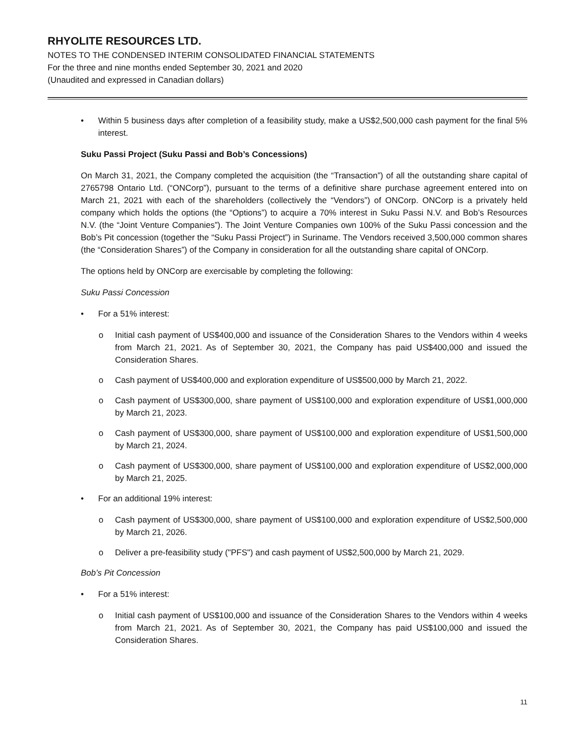RHYOLITE RESOURCES LTD.
NOTES TO THE CONDENSED INTERIM CONSOLIDATED FINANCIAL STATEMENTS
For the three and nine months ended September 30, 2021 and 2020
(Unaudited and expressed in Canadian dollars)
• Within 5 business days after completion of a feasibility study, make a US$2,500,000 cash payment for the final 5% interest.
Suku Passi Project (Suku Passi and Bob’s Concessions)
On March 31, 2021, the Company completed the acquisition (the “Transaction”) of all the outstanding share capital of 2765798 Ontario Ltd. (“ONCorp”), pursuant to the terms of a definitive share purchase agreement entered into on March 21, 2021 with each of the shareholders (collectively the “Vendors”) of ONCorp. ONCorp is a privately held company which holds the options (the “Options”) to acquire a 70% interest in Suku Passi N.V. and Bob’s Resources N.V. (the “Joint Venture Companies”). The Joint Venture Companies own 100% of the Suku Passi concession and the Bob’s Pit concession (together the “Suku Passi Project”) in Suriname. The Vendors received 3,500,000 common shares (the “Consideration Shares”) of the Company in consideration for all the outstanding share capital of ONCorp.
The options held by ONCorp are exercisable by completing the following:
Suku Passi Concession
• For a 51% interest:
o Initial cash payment of US$400,000 and issuance of the Consideration Shares to the Vendors within 4 weeks from March 21, 2021. As of September 30, 2021, the Company has paid US$400,000 and issued the Consideration Shares.
o Cash payment of US$400,000 and exploration expenditure of US$500,000 by March 21, 2022.
o Cash payment of US$300,000, share payment of US$100,000 and exploration expenditure of US$1,000,000 by March 21, 2023.
o Cash payment of US$300,000, share payment of US$100,000 and exploration expenditure of US$1,500,000 by March 21, 2024.
o Cash payment of US$300,000, share payment of US$100,000 and exploration expenditure of US$2,000,000 by March 21, 2025.
• For an additional 19% interest:
o Cash payment of US$300,000, share payment of US$100,000 and exploration expenditure of US$2,500,000 by March 21, 2026.
o Deliver a pre-feasibility study ("PFS") and cash payment of US$2,500,000 by March 21, 2029.
Bob’s Pit Concession
• For a 51% interest:
o Initial cash payment of US$100,000 and issuance of the Consideration Shares to the Vendors within 4 weeks from March 21, 2021. As of September 30, 2021, the Company has paid US$100,000 and issued the Consideration Shares.
11